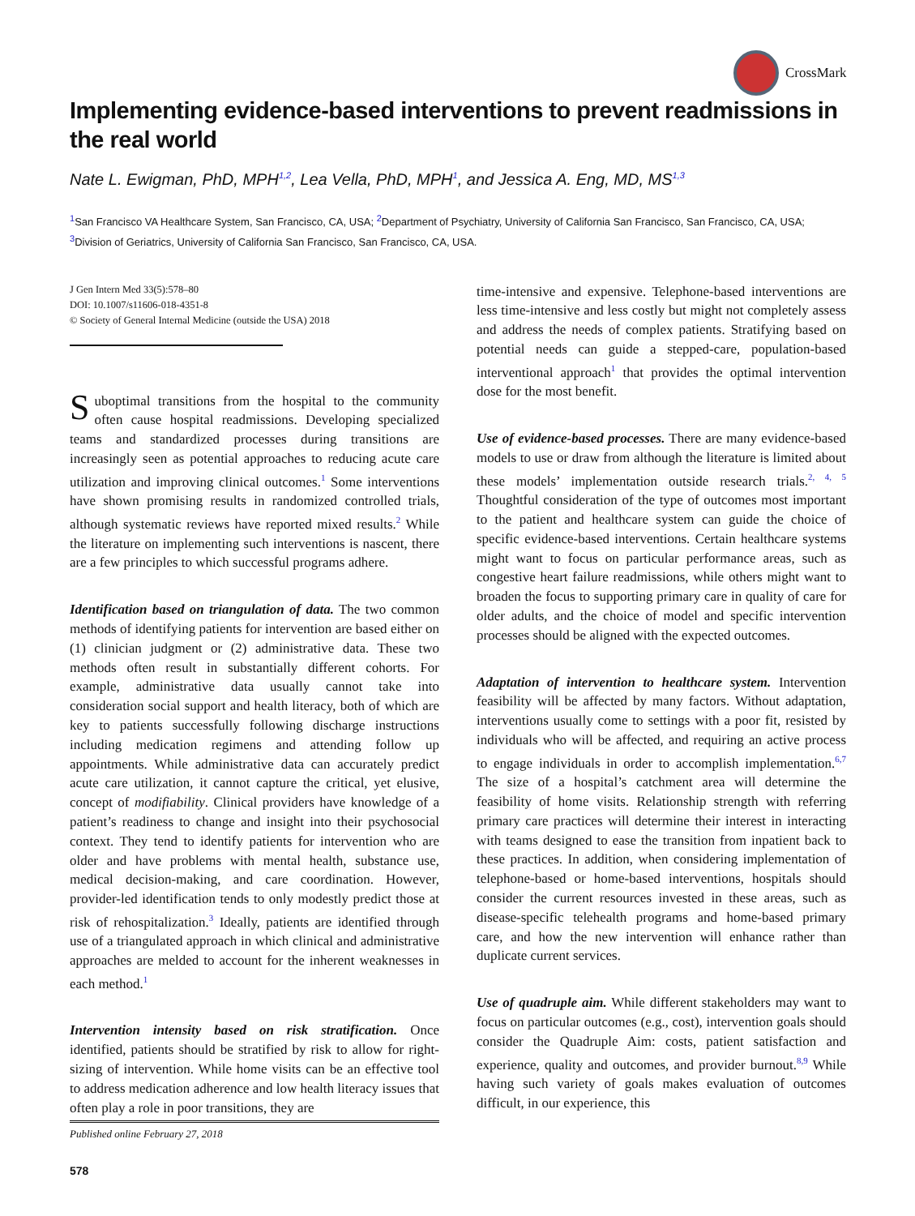CrossMark
Implementing evidence-based interventions to prevent readmissions in the real world
Nate L. Ewigman, PhD, MPH<sup>1,2</sup>, Lea Vella, PhD, MPH<sup>1</sup>, and Jessica A. Eng, MD, MS<sup>1,3</sup>
<sup>1</sup> San Francisco VA Healthcare System, San Francisco, CA, USA; <sup>2</sup>Department of Psychiatry, University of California San Francisco, San Francisco, CA, USA; <sup>3</sup>Division of Geriatrics, University of California San Francisco, San Francisco, CA, USA.
J Gen Intern Med 33(5):578–80
DOI: 10.1007/s11606-018-4351-8
© Society of General Internal Medicine (outside the USA) 2018
Suboptimal transitions from the hospital to the community often cause hospital readmissions. Developing specialized teams and standardized processes during transitions are increasingly seen as potential approaches to reducing acute care utilization and improving clinical outcomes.<sup>1</sup> Some interventions have shown promising results in randomized controlled trials, although systematic reviews have reported mixed results.<sup>2</sup> While the literature on implementing such interventions is nascent, there are a few principles to which successful programs adhere.
Identification based on triangulation of data. The two common methods of identifying patients for intervention are based either on (1) clinician judgment or (2) administrative data. These two methods often result in substantially different cohorts. For example, administrative data usually cannot take into consideration social support and health literacy, both of which are key to patients successfully following discharge instructions including medication regimens and attending follow up appointments. While administrative data can accurately predict acute care utilization, it cannot capture the critical, yet elusive, concept of modifiability. Clinical providers have knowledge of a patient’s readiness to change and insight into their psychosocial context. They tend to identify patients for intervention who are older and have problems with mental health, substance use, medical decision-making, and care coordination. However, provider-led identification tends to only modestly predict those at risk of rehospitalization.<sup>3</sup> Ideally, patients are identified through use of a triangulated approach in which clinical and administrative approaches are melded to account for the inherent weaknesses in each method.<sup>1</sup>
Intervention intensity based on risk stratification. Once identified, patients should be stratified by risk to allow for right-sizing of intervention. While home visits can be an effective tool to address medication adherence and low health literacy issues that often play a role in poor transitions, they are
Published online February 27, 2018
578
time-intensive and expensive. Telephone-based interventions are less time-intensive and less costly but might not completely assess and address the needs of complex patients. Stratifying based on potential needs can guide a stepped-care, population-based interventional approach<sup>1</sup> that provides the optimal intervention dose for the most benefit.
Use of evidence-based processes. There are many evidence-based models to use or draw from although the literature is limited about these models’ implementation outside research trials.<sup>2, 4, 5</sup> Thoughtful consideration of the type of outcomes most important to the patient and healthcare system can guide the choice of specific evidence-based interventions. Certain healthcare systems might want to focus on particular performance areas, such as congestive heart failure readmissions, while others might want to broaden the focus to supporting primary care in quality of care for older adults, and the choice of model and specific intervention processes should be aligned with the expected outcomes.
Adaptation of intervention to healthcare system. Intervention feasibility will be affected by many factors. Without adaptation, interventions usually come to settings with a poor fit, resisted by individuals who will be affected, and requiring an active process to engage individuals in order to accomplish implementation.<sup>6,7</sup> The size of a hospital’s catchment area will determine the feasibility of home visits. Relationship strength with referring primary care practices will determine their interest in interacting with teams designed to ease the transition from inpatient back to these practices. In addition, when considering implementation of telephone-based or home-based interventions, hospitals should consider the current resources invested in these areas, such as disease-specific telehealth programs and home-based primary care, and how the new intervention will enhance rather than duplicate current services.
Use of quadruple aim. While different stakeholders may want to focus on particular outcomes (e.g., cost), intervention goals should consider the Quadruple Aim: costs, patient satisfaction and experience, quality and outcomes, and provider burnout.<sup>8,9</sup> While having such variety of goals makes evaluation of outcomes difficult, in our experience, this